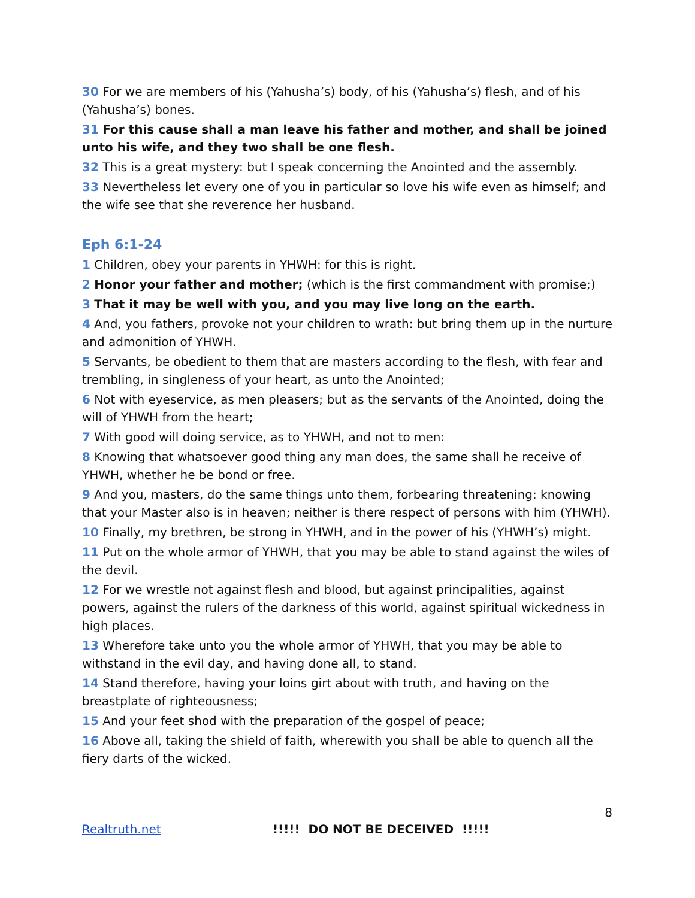30 For we are members of his (Yahusha’s) body, of his (Yahusha’s) flesh, and of his (Yahusha’s) bones.
31 For this cause shall a man leave his father and mother, and shall be joined unto his wife, and they two shall be one flesh.
32 This is a great mystery: but I speak concerning the Anointed and the assembly.
33 Nevertheless let every one of you in particular so love his wife even as himself; and the wife see that she reverence her husband.
Eph 6:1-24
1 Children, obey your parents in YHWH: for this is right.
2 Honor your father and mother; (which is the first commandment with promise;)
3 That it may be well with you, and you may live long on the earth.
4 And, you fathers, provoke not your children to wrath: but bring them up in the nurture and admonition of YHWH.
5 Servants, be obedient to them that are masters according to the flesh, with fear and trembling, in singleness of your heart, as unto the Anointed;
6 Not with eyeservice, as men pleasers; but as the servants of the Anointed, doing the will of YHWH from the heart;
7 With good will doing service, as to YHWH, and not to men:
8 Knowing that whatsoever good thing any man does, the same shall he receive of YHWH, whether he be bond or free.
9 And you, masters, do the same things unto them, forbearing threatening: knowing that your Master also is in heaven; neither is there respect of persons with him (YHWH).
10 Finally, my brethren, be strong in YHWH, and in the power of his (YHWH’s) might.
11 Put on the whole armor of YHWH, that you may be able to stand against the wiles of the devil.
12 For we wrestle not against flesh and blood, but against principalities, against powers, against the rulers of the darkness of this world, against spiritual wickedness in high places.
13 Wherefore take unto you the whole armor of YHWH, that you may be able to withstand in the evil day, and having done all, to stand.
14 Stand therefore, having your loins girt about with truth, and having on the breastplate of righteousness;
15 And your feet shod with the preparation of the gospel of peace;
16 Above all, taking the shield of faith, wherewith you shall be able to quench all the fiery darts of the wicked.
8
Realtruth.net !!!!! DO NOT BE DECEIVED !!!!!